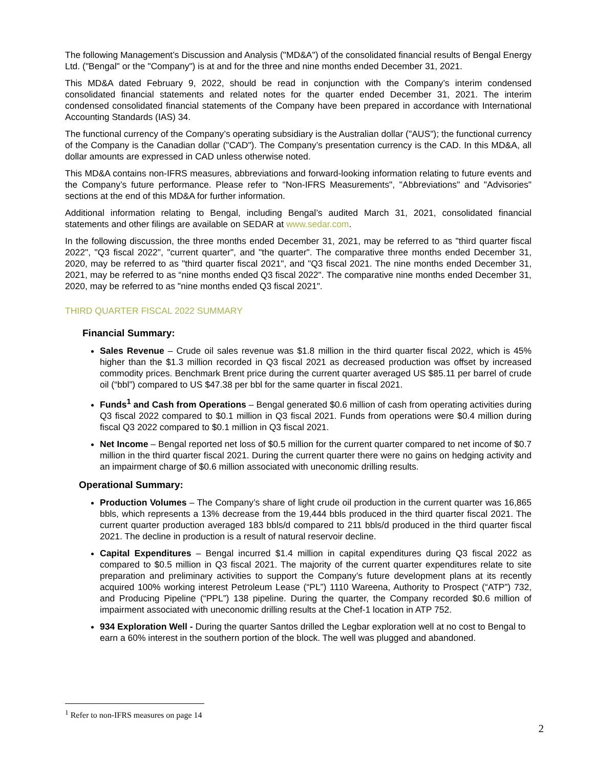The following Management’s Discussion and Analysis ("MD&A") of the consolidated financial results of Bengal Energy Ltd. ("Bengal" or the "Company") is at and for the three and nine months ended December 31, 2021.
This MD&A dated February 9, 2022, should be read in conjunction with the Company’s interim condensed consolidated financial statements and related notes for the quarter ended December 31, 2021. The interim condensed consolidated financial statements of the Company have been prepared in accordance with International Accounting Standards (IAS) 34.
The functional currency of the Company’s operating subsidiary is the Australian dollar ("AUS"); the functional currency of the Company is the Canadian dollar ("CAD"). The Company’s presentation currency is the CAD. In this MD&A, all dollar amounts are expressed in CAD unless otherwise noted.
This MD&A contains non-IFRS measures, abbreviations and forward-looking information relating to future events and the Company’s future performance. Please refer to "Non-IFRS Measurements", "Abbreviations" and "Advisories" sections at the end of this MD&A for further information.
Additional information relating to Bengal, including Bengal’s audited March 31, 2021, consolidated financial statements and other filings are available on SEDAR at www.sedar.com.
In the following discussion, the three months ended December 31, 2021, may be referred to as "third quarter fiscal 2022", "Q3 fiscal 2022", "current quarter", and "the quarter". The comparative three months ended December 31, 2020, may be referred to as "third quarter fiscal 2021", and "Q3 fiscal 2021. The nine months ended December 31, 2021, may be referred to as “nine months ended Q3 fiscal 2022". The comparative nine months ended December 31, 2020, may be referred to as "nine months ended Q3 fiscal 2021".
THIRD QUARTER FISCAL 2022 SUMMARY
Financial Summary:
Sales Revenue – Crude oil sales revenue was $1.8 million in the third quarter fiscal 2022, which is 45% higher than the $1.3 million recorded in Q3 fiscal 2021 as decreased production was offset by increased commodity prices. Benchmark Brent price during the current quarter averaged US $85.11 per barrel of crude oil (“bbl”) compared to US $47.38 per bbl for the same quarter in fiscal 2021.
Funds<sup>1</sup> and Cash from Operations – Bengal generated $0.6 million of cash from operating activities during Q3 fiscal 2022 compared to $0.1 million in Q3 fiscal 2021. Funds from operations were $0.4 million during fiscal Q3 2022 compared to $0.1 million in Q3 fiscal 2021.
Net Income – Bengal reported net loss of $0.5 million for the current quarter compared to net income of $0.7 million in the third quarter fiscal 2021. During the current quarter there were no gains on hedging activity and an impairment charge of $0.6 million associated with uneconomic drilling results.
Operational Summary:
Production Volumes – The Company’s share of light crude oil production in the current quarter was 16,865 bbls, which represents a 13% decrease from the 19,444 bbls produced in the third quarter fiscal 2021. The current quarter production averaged 183 bbls/d compared to 211 bbls/d produced in the third quarter fiscal 2021. The decline in production is a result of natural reservoir decline.
Capital Expenditures – Bengal incurred $1.4 million in capital expenditures during Q3 fiscal 2022 as compared to $0.5 million in Q3 fiscal 2021. The majority of the current quarter expenditures relate to site preparation and preliminary activities to support the Company’s future development plans at its recently acquired 100% working interest Petroleum Lease (“PL”) 1110 Wareena, Authority to Prospect (“ATP”) 732, and Producing Pipeline (“PPL”) 138 pipeline. During the quarter, the Company recorded $0.6 million of impairment associated with uneconomic drilling results at the Chef-1 location in ATP 752.
934 Exploration Well - During the quarter Santos drilled the Legbar exploration well at no cost to Bengal to earn a 60% interest in the southern portion of the block. The well was plugged and abandoned.
<sup>1</sup> Refer to non-IFRS measures on page 14
2